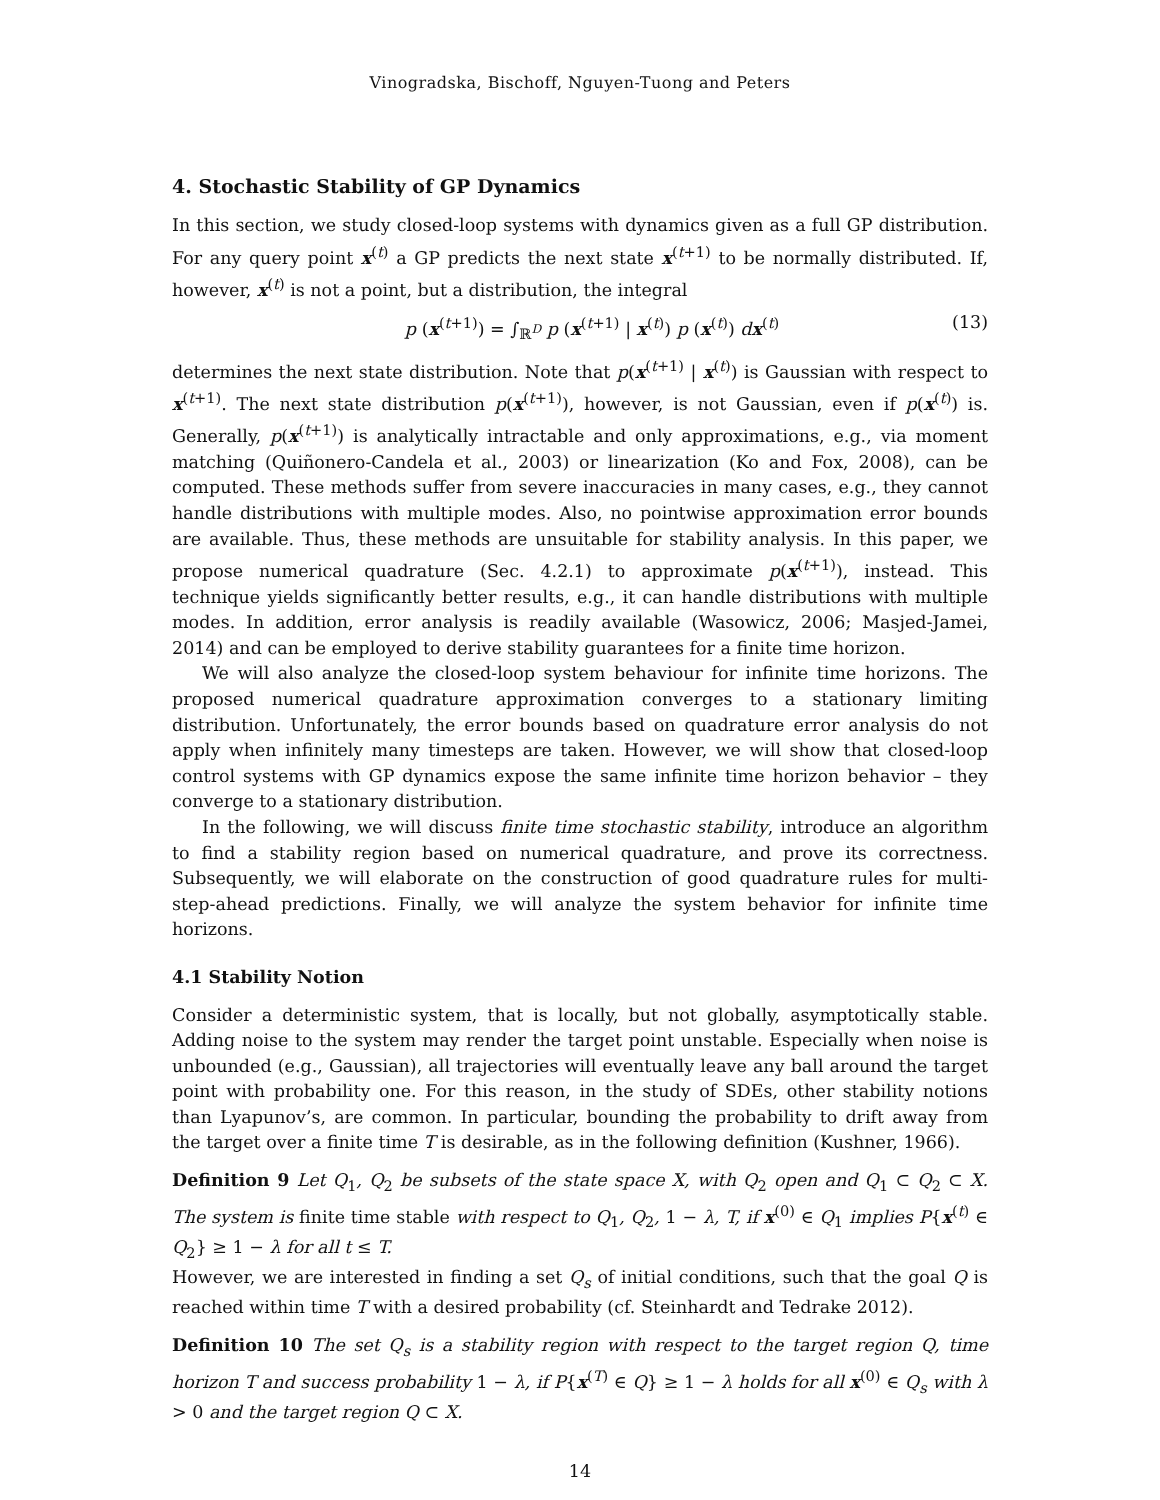Vinogradska, Bischoff, Nguyen-Tuong and Peters
4. Stochastic Stability of GP Dynamics
In this section, we study closed-loop systems with dynamics given as a full GP distribution. For any query point x<sup>(t)</sup> a GP predicts the next state x<sup>(t+1)</sup> to be normally distributed. If, however, x<sup>(t)</sup> is not a point, but a distribution, the integral
p (x<sup>(t+1)</sup>) = ∫<sub>ℝ<sup>D</sup></sub> p (x<sup>(t+1)</sup> | x<sup>(t)</sup>) p (x<sup>(t)</sup>) dx<sup>(t)</sup> (13)
determines the next state distribution. Note that p(x<sup>(t+1)</sup> | x<sup>(t)</sup>) is Gaussian with respect to x<sup>(t+1)</sup>. The next state distribution p(x<sup>(t+1)</sup>), however, is not Gaussian, even if p(x<sup>(t)</sup>) is. Generally, p(x<sup>(t+1)</sup>) is analytically intractable and only approximations, e.g., via moment matching (Quiñonero-Candela et al., 2003) or linearization (Ko and Fox, 2008), can be computed. These methods suffer from severe inaccuracies in many cases, e.g., they cannot handle distributions with multiple modes. Also, no pointwise approximation error bounds are available. Thus, these methods are unsuitable for stability analysis. In this paper, we propose numerical quadrature (Sec. 4.2.1) to approximate p(x<sup>(t+1)</sup>), instead. This technique yields significantly better results, e.g., it can handle distributions with multiple modes. In addition, error analysis is readily available (Wasowicz, 2006; Masjed-Jamei, 2014) and can be employed to derive stability guarantees for a finite time horizon.
We will also analyze the closed-loop system behaviour for infinite time horizons. The proposed numerical quadrature approximation converges to a stationary limiting distribution. Unfortunately, the error bounds based on quadrature error analysis do not apply when infinitely many timesteps are taken. However, we will show that closed-loop control systems with GP dynamics expose the same infinite time horizon behavior – they converge to a stationary distribution.
In the following, we will discuss finite time stochastic stability, introduce an algorithm to find a stability region based on numerical quadrature, and prove its correctness. Subsequently, we will elaborate on the construction of good quadrature rules for multi-step-ahead predictions. Finally, we will analyze the system behavior for infinite time horizons.
4.1 Stability Notion
Consider a deterministic system, that is locally, but not globally, asymptotically stable. Adding noise to the system may render the target point unstable. Especially when noise is unbounded (e.g., Gaussian), all trajectories will eventually leave any ball around the target point with probability one. For this reason, in the study of SDEs, other stability notions than Lyapunov’s, are common. In particular, bounding the probability to drift away from the target over a finite time T is desirable, as in the following definition (Kushner, 1966).
Definition 9 Let Q<sub>1</sub>, Q<sub>2</sub> be subsets of the state space X, with Q<sub>2</sub> open and Q<sub>1</sub> ⊂ Q<sub>2</sub> ⊂ X. The system is finite time stable with respect to Q<sub>1</sub>, Q<sub>2</sub>, 1 − λ, T, if x<sup>(0)</sup> ∈ Q<sub>1</sub> implies P{x<sup>(t)</sup> ∈ Q<sub>2</sub>} ≥ 1 − λ for all t ≤ T.
However, we are interested in finding a set Q<sub>s</sub> of initial conditions, such that the goal Q is reached within time T with a desired probability (cf. Steinhardt and Tedrake 2012).
Definition 10 The set Q<sub>s</sub> is a stability region with respect to the target region Q, time horizon T and success probability 1 − λ, if P{x<sup>(T)</sup> ∈ Q} ≥ 1 − λ holds for all x<sup>(0)</sup> ∈ Q<sub>s</sub> with λ > 0 and the target region Q ⊂ X.
14